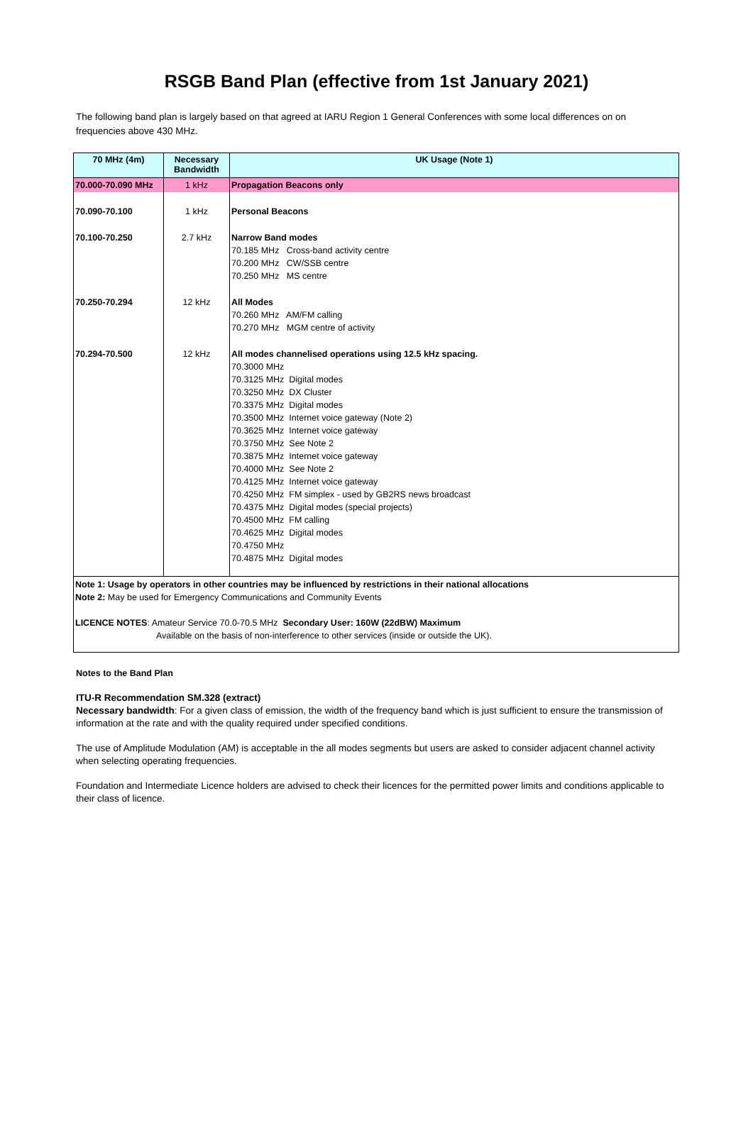RSGB Band Plan (effective from 1st January 2021)
The following band plan is largely based on that agreed at IARU Region 1 General Conferences with some local differences on on frequencies above 430 MHz.
| 70 MHz (4m) | Necessary Bandwidth | UK Usage (Note 1) |
| --- | --- | --- |
| 70.000-70.090 MHz | 1 kHz | Propagation Beacons only |
| 70.090-70.100 | 1 kHz | Personal Beacons |
| 70.100-70.250 | 2.7 kHz | Narrow Band modes 70.185 MHz Cross-band activity centre 70.200 MHz CW/SSB centre 70.250 MHz MS centre |
| 70.250-70.294 | 12 kHz | All Modes 70.260 MHz AM/FM calling 70.270 MHz MGM centre of activity |
| 70.294-70.500 | 12 kHz | All modes channelised operations using 12.5 kHz spacing. 70.3000 MHz 70.3125 MHz Digital modes 70.3250 MHz DX Cluster 70.3375 MHz Digital modes 70.3500 MHz Internet voice gateway (Note 2) 70.3625 MHz Internet voice gateway 70.3750 MHz See Note 2 70.3875 MHz Internet voice gateway 70.4000 MHz See Note 2 70.4125 MHz Internet voice gateway 70.4250 MHz FM simplex - used by GB2RS news broadcast 70.4375 MHz Digital modes (special projects) 70.4500 MHz FM calling 70.4625 MHz Digital modes 70.4750 MHz 70.4875 MHz Digital modes |
| Note 1: Usage by operators in other countries may be influenced by restrictions in their national allocations Note 2: May be used for Emergency Communications and Community Events LICENCE NOTES : Amateur Service 70.0-70.5 MHz Secondary User: 160W (22dBW) Maximum Available on the basis of non-interference to other services (inside or outside the UK). | | |
Notes to the Band Plan
ITU-R Recommendation SM.328 (extract)
Necessary bandwidth: For a given class of emission, the width of the frequency band which is just sufficient to ensure the transmission of information at the rate and with the quality required under specified conditions.
The use of Amplitude Modulation (AM) is acceptable in the all modes segments but users are asked to consider adjacent channel activity when selecting operating frequencies.
Foundation and Intermediate Licence holders are advised to check their licences for the permitted power limits and conditions applicable to their class of licence.